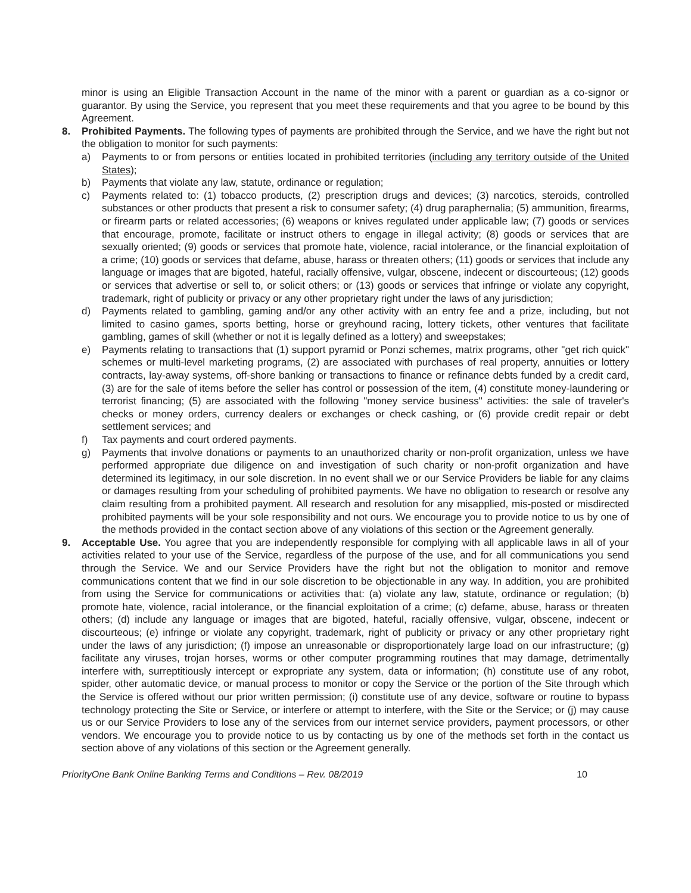minor is using an Eligible Transaction Account in the name of the minor with a parent or guardian as a co-signor or guarantor. By using the Service, you represent that you meet these requirements and that you agree to be bound by this Agreement.
8. Prohibited Payments. The following types of payments are prohibited through the Service, and we have the right but not the obligation to monitor for such payments:
a) Payments to or from persons or entities located in prohibited territories (including any territory outside of the United States);
b) Payments that violate any law, statute, ordinance or regulation;
c) Payments related to: (1) tobacco products, (2) prescription drugs and devices; (3) narcotics, steroids, controlled substances or other products that present a risk to consumer safety; (4) drug paraphernalia; (5) ammunition, firearms, or firearm parts or related accessories; (6) weapons or knives regulated under applicable law; (7) goods or services that encourage, promote, facilitate or instruct others to engage in illegal activity; (8) goods or services that are sexually oriented; (9) goods or services that promote hate, violence, racial intolerance, or the financial exploitation of a crime; (10) goods or services that defame, abuse, harass or threaten others; (11) goods or services that include any language or images that are bigoted, hateful, racially offensive, vulgar, obscene, indecent or discourteous; (12) goods or services that advertise or sell to, or solicit others; or (13) goods or services that infringe or violate any copyright, trademark, right of publicity or privacy or any other proprietary right under the laws of any jurisdiction;
d) Payments related to gambling, gaming and/or any other activity with an entry fee and a prize, including, but not limited to casino games, sports betting, horse or greyhound racing, lottery tickets, other ventures that facilitate gambling, games of skill (whether or not it is legally defined as a lottery) and sweepstakes;
e) Payments relating to transactions that (1) support pyramid or Ponzi schemes, matrix programs, other "get rich quick" schemes or multi-level marketing programs, (2) are associated with purchases of real property, annuities or lottery contracts, lay-away systems, off-shore banking or transactions to finance or refinance debts funded by a credit card, (3) are for the sale of items before the seller has control or possession of the item, (4) constitute money-laundering or terrorist financing; (5) are associated with the following "money service business" activities: the sale of traveler's checks or money orders, currency dealers or exchanges or check cashing, or (6) provide credit repair or debt settlement services; and
f) Tax payments and court ordered payments.
g) Payments that involve donations or payments to an unauthorized charity or non-profit organization, unless we have performed appropriate due diligence on and investigation of such charity or non-profit organization and have determined its legitimacy, in our sole discretion. In no event shall we or our Service Providers be liable for any claims or damages resulting from your scheduling of prohibited payments. We have no obligation to research or resolve any claim resulting from a prohibited payment. All research and resolution for any misapplied, mis-posted or misdirected prohibited payments will be your sole responsibility and not ours. We encourage you to provide notice to us by one of the methods provided in the contact section above of any violations of this section or the Agreement generally.
9. Acceptable Use. You agree that you are independently responsible for complying with all applicable laws in all of your activities related to your use of the Service, regardless of the purpose of the use, and for all communications you send through the Service. We and our Service Providers have the right but not the obligation to monitor and remove communications content that we find in our sole discretion to be objectionable in any way. In addition, you are prohibited from using the Service for communications or activities that: (a) violate any law, statute, ordinance or regulation; (b) promote hate, violence, racial intolerance, or the financial exploitation of a crime; (c) defame, abuse, harass or threaten others; (d) include any language or images that are bigoted, hateful, racially offensive, vulgar, obscene, indecent or discourteous; (e) infringe or violate any copyright, trademark, right of publicity or privacy or any other proprietary right under the laws of any jurisdiction; (f) impose an unreasonable or disproportionately large load on our infrastructure; (g) facilitate any viruses, trojan horses, worms or other computer programming routines that may damage, detrimentally interfere with, surreptitiously intercept or expropriate any system, data or information; (h) constitute use of any robot, spider, other automatic device, or manual process to monitor or copy the Service or the portion of the Site through which the Service is offered without our prior written permission; (i) constitute use of any device, software or routine to bypass technology protecting the Site or Service, or interfere or attempt to interfere, with the Site or the Service; or (j) may cause us or our Service Providers to lose any of the services from our internet service providers, payment processors, or other vendors. We encourage you to provide notice to us by contacting us by one of the methods set forth in the contact us section above of any violations of this section or the Agreement generally.
PriorityOne Bank Online Banking Terms and Conditions – Rev. 08/2019 10